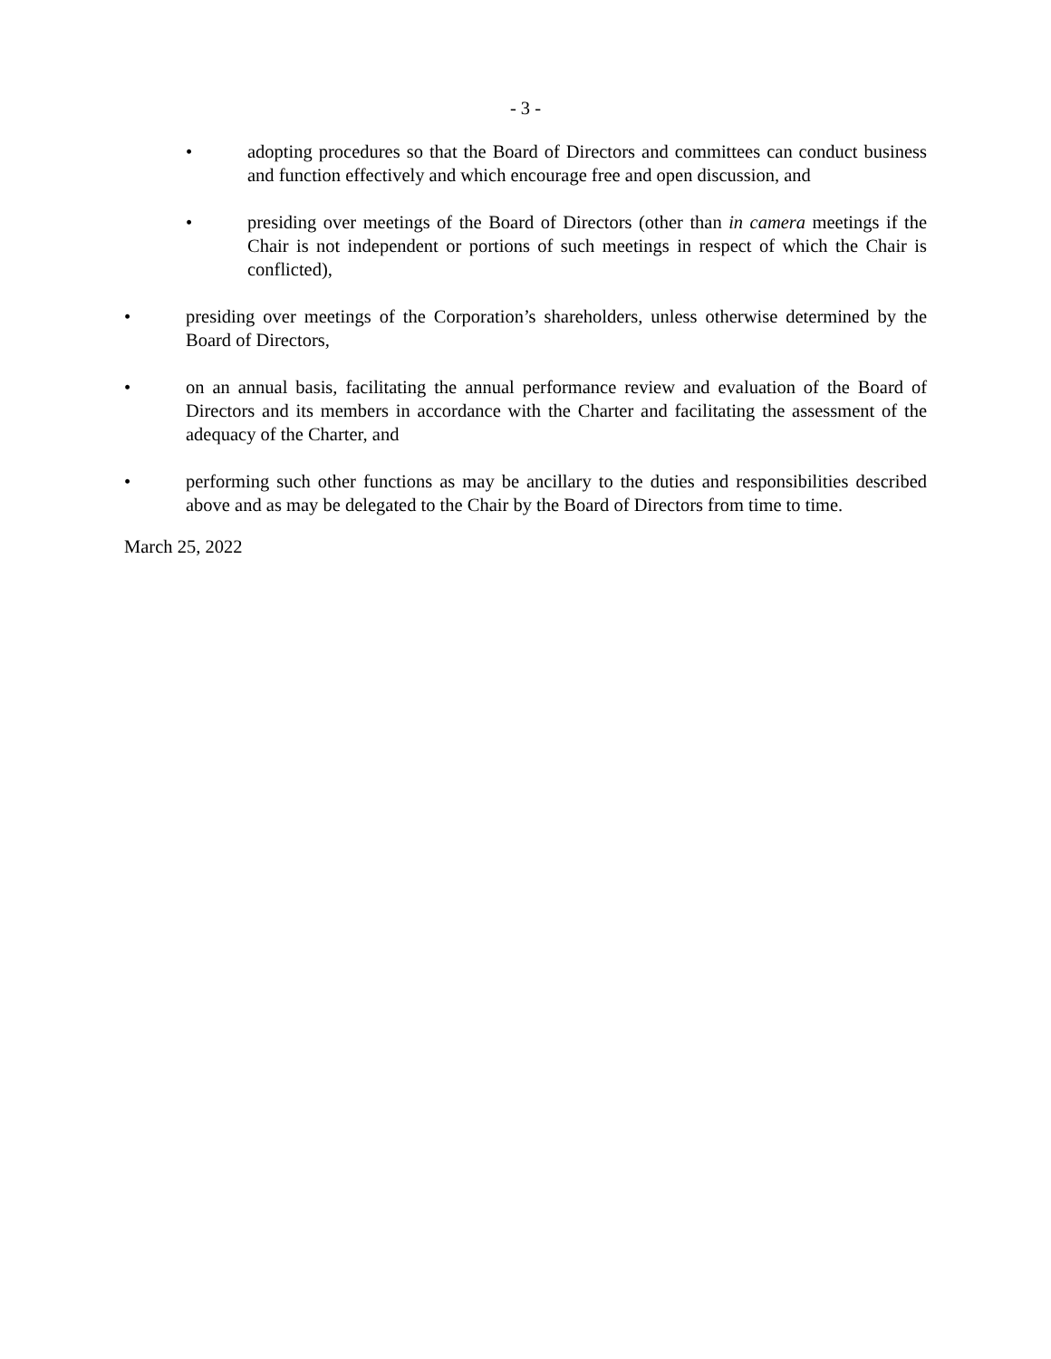- 3 -
• adopting procedures so that the Board of Directors and committees can conduct business and function effectively and which encourage free and open discussion, and
• presiding over meetings of the Board of Directors (other than in camera meetings if the Chair is not independent or portions of such meetings in respect of which the Chair is conflicted),
• presiding over meetings of the Corporation’s shareholders, unless otherwise determined by the Board of Directors,
• on an annual basis, facilitating the annual performance review and evaluation of the Board of Directors and its members in accordance with the Charter and facilitating the assessment of the adequacy of the Charter, and
• performing such other functions as may be ancillary to the duties and responsibilities described above and as may be delegated to the Chair by the Board of Directors from time to time.
March 25, 2022